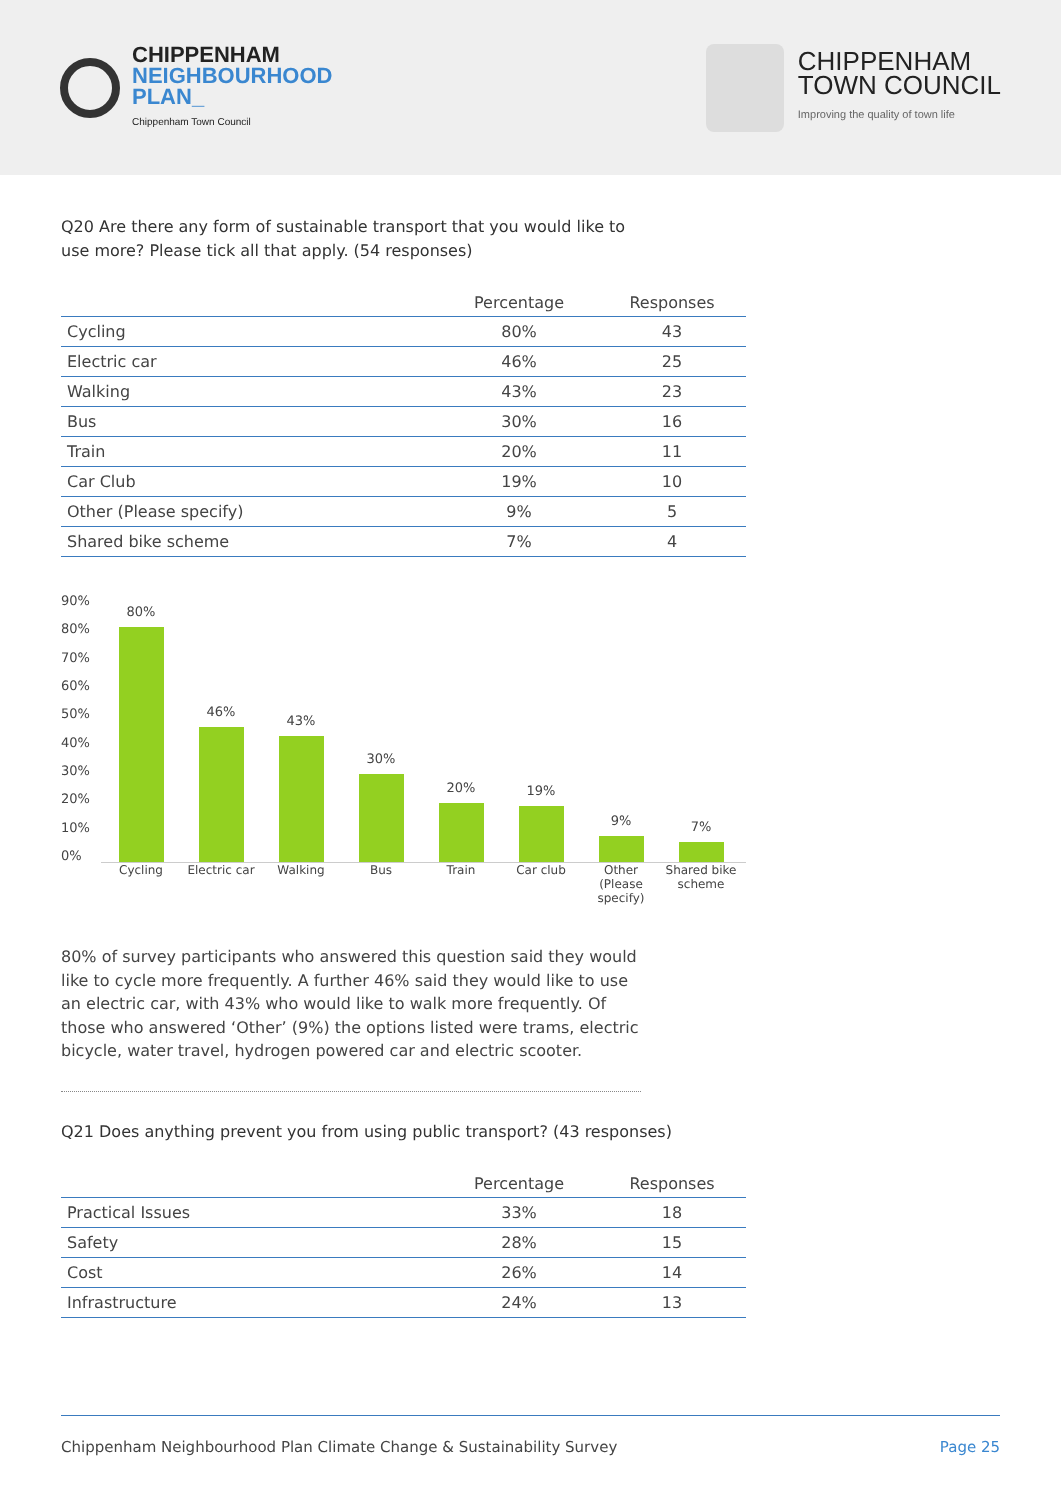CHIPPENHAM
NEIGHBOURHOOD
PLAN_
Chippenham Town Council
CHIPPENHAM
TOWN COUNCIL
Improving the quality of town life
Q20 Are there any form of sustainable transport that you would like to use more? Please tick all that apply. (54 responses)
| | Percentage | Responses |
| --- | --- | --- |
| Cycling | 80% | 43 |
| Electric car | 46% | 25 |
| Walking | 43% | 23 |
| Bus | 30% | 16 |
| Train | 20% | 11 |
| Car Club | 19% | 10 |
| Other (Please specify) | 9% | 5 |
| Shared bike scheme | 7% | 4 |
90%
80%
70%
60%
50%
40%
30%
20%
10%
0%
80%
46%
43%
30%
20%
19%
9%
7%
Cycling Electric car
Walking Bus Train Car club Other (Please specify)
Shared bike scheme
80% of survey participants who answered this question said they would like to cycle more frequently. A further 46% said they would like to use an electric car, with 43% who would like to walk more frequently. Of those who answered ‘Other’ (9%) the options listed were trams, electric bicycle, water travel, hydrogen powered car and electric scooter.
Q21 Does anything prevent you from using public transport? (43 responses)
| | Percentage | Responses |
| --- | --- | --- |
| Practical Issues | 33% | 18 |
| Safety | 28% | 15 |
| Cost | 26% | 14 |
| Infrastructure | 24% | 13 |
Chippenham Neighbourhood Plan Climate Change & Sustainability Survey Page 25